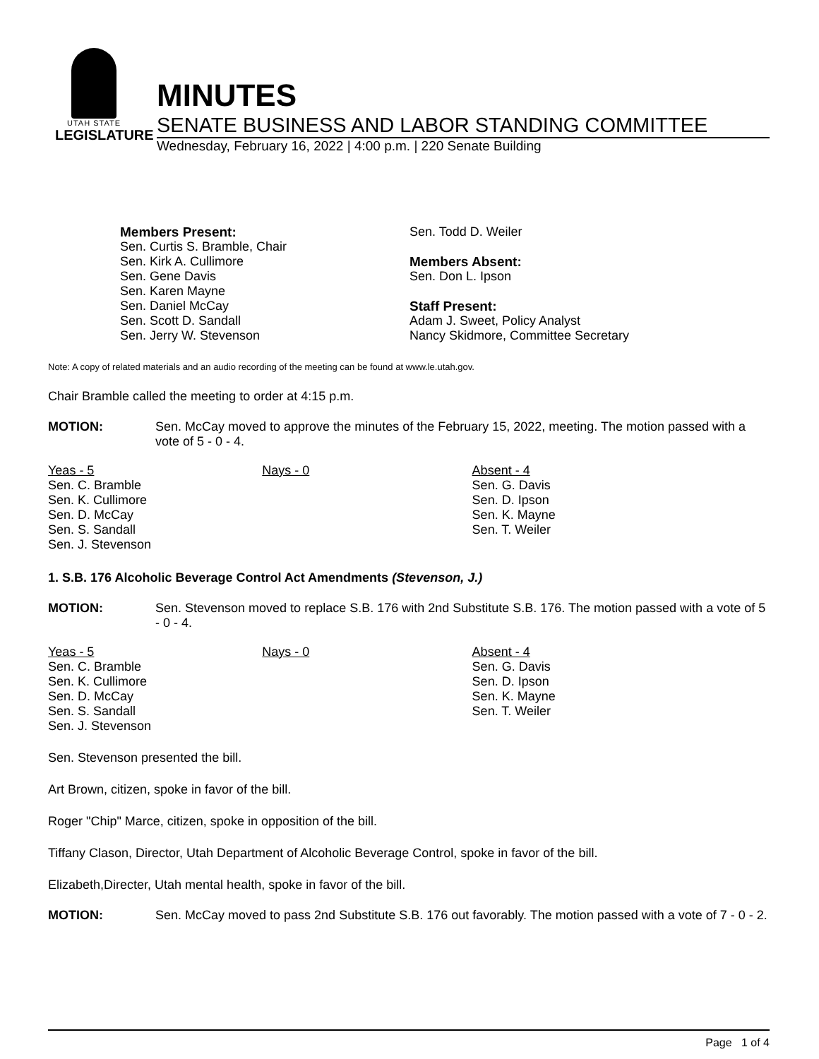UTAH STATE
LEGISLATURE
MINUTES
SENATE BUSINESS AND LABOR STANDING COMMITTEE
Wednesday, February 16, 2022 | 4:00 p.m. | 220 Senate Building
Members Present:
Sen. Curtis S. Bramble, Chair
Sen. Kirk A. Cullimore
Sen. Gene Davis
Sen. Karen Mayne
Sen. Daniel McCay
Sen. Scott D. Sandall
Sen. Jerry W. Stevenson
Sen. Todd D. Weiler
Members Absent:
Sen. Don L. Ipson
Staff Present:
Adam J. Sweet, Policy Analyst
Nancy Skidmore, Committee Secretary
Note: A copy of related materials and an audio recording of the meeting can be found at www.le.utah.gov.
Chair Bramble called the meeting to order at 4:15 p.m.
MOTION: Sen. McCay moved to approve the minutes of the February 15, 2022, meeting. The motion passed with a vote of 5 - 0 - 4.
| Yeas - 5 Sen. C. Bramble Sen. K. Cullimore Sen. D. McCay Sen. S. Sandall Sen. J. Stevenson | Nays - 0 | Absent - 4 Sen. G. Davis Sen. D. Ipson Sen. K. Mayne Sen. T. Weiler |
1. S.B. 176 Alcoholic Beverage Control Act Amendments (Stevenson, J.)
MOTION: Sen. Stevenson moved to replace S.B. 176 with 2nd Substitute S.B. 176. The motion passed with a vote of 5 - 0 - 4.
| Yeas - 5 Sen. C. Bramble Sen. K. Cullimore Sen. D. McCay Sen. S. Sandall Sen. J. Stevenson | Nays - 0 | Absent - 4 Sen. G. Davis Sen. D. Ipson Sen. K. Mayne Sen. T. Weiler |
Sen. Stevenson presented the bill.
Art Brown, citizen, spoke in favor of the bill.
Roger "Chip" Marce, citizen, spoke in opposition of the bill.
Tiffany Clason, Director, Utah Department of Alcoholic Beverage Control, spoke in favor of the bill.
Elizabeth,Directer, Utah mental health, spoke in favor of the bill.
MOTION: Sen. McCay moved to pass 2nd Substitute S.B. 176 out favorably. The motion passed with a vote of 7 - 0 - 2.
Page 1 of 4